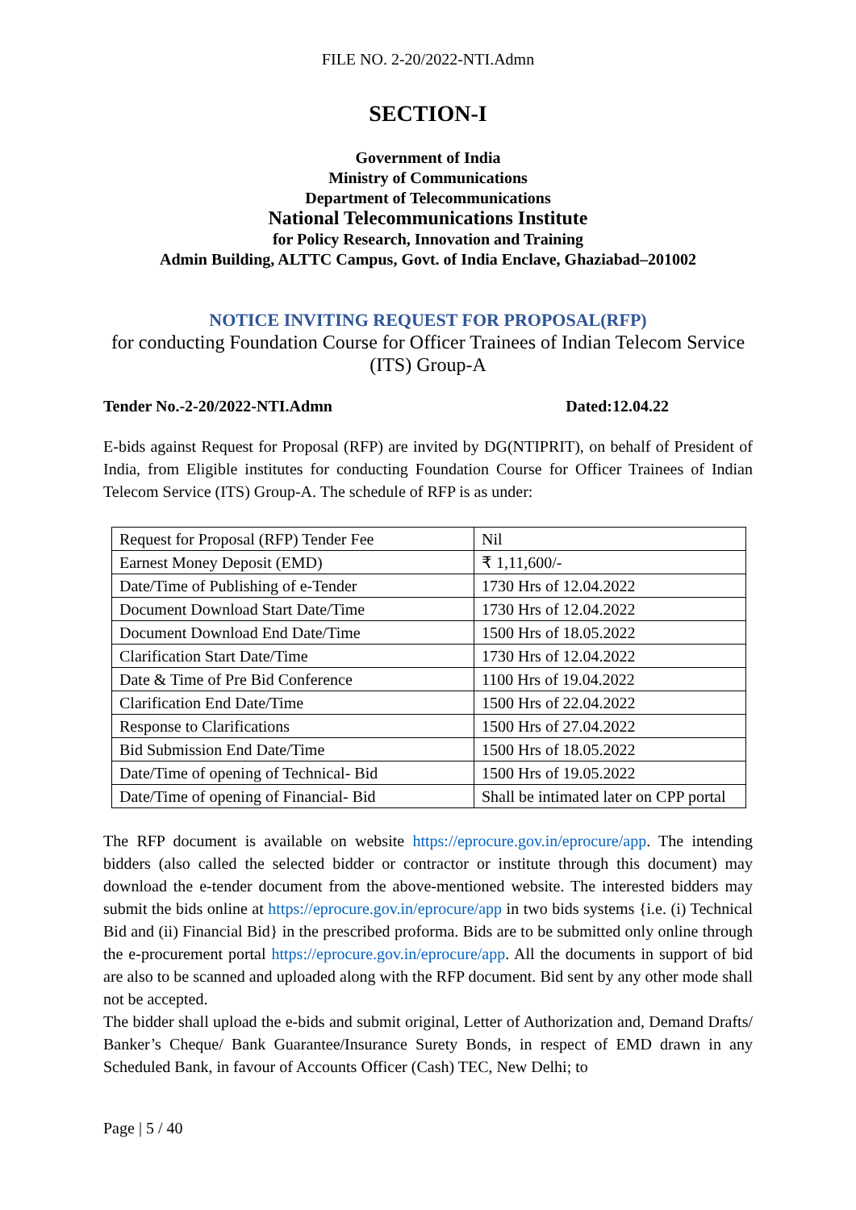FILE NO. 2-20/2022-NTI.Admn
SECTION-I
Government of India
Ministry of Communications
Department of Telecommunications
National Telecommunications Institute
for Policy Research, Innovation and Training
Admin Building, ALTTC Campus, Govt. of India Enclave, Ghaziabad–201002
NOTICE INVITING REQUEST FOR PROPOSAL(RFP)
for conducting Foundation Course for Officer Trainees of Indian Telecom Service (ITS) Group-A
Tender No.-2-20/2022-NTI.Admn Dated:12.04.22
E-bids against Request for Proposal (RFP) are invited by DG(NTIPRIT), on behalf of President of India, from Eligible institutes for conducting Foundation Course for Officer Trainees of Indian Telecom Service (ITS) Group-A. The schedule of RFP is as under:
| Request for Proposal (RFP) Tender Fee | Nil |
| Earnest Money Deposit (EMD) | ₹ 1,11,600/- |
| Date/Time of Publishing of e-Tender | 1730 Hrs of 12.04.2022 |
| Document Download Start Date/Time | 1730 Hrs of 12.04.2022 |
| Document Download End Date/Time | 1500 Hrs of 18.05.2022 |
| Clarification Start Date/Time | 1730 Hrs of 12.04.2022 |
| Date & Time of Pre Bid Conference | 1100 Hrs of 19.04.2022 |
| Clarification End Date/Time | 1500 Hrs of 22.04.2022 |
| Response to Clarifications | 1500 Hrs of 27.04.2022 |
| Bid Submission End Date/Time | 1500 Hrs of 18.05.2022 |
| Date/Time of opening of Technical- Bid | 1500 Hrs of 19.05.2022 |
| Date/Time of opening of Financial- Bid | Shall be intimated later on CPP portal |
The RFP document is available on website https://eprocure.gov.in/eprocure/app. The intending bidders (also called the selected bidder or contractor or institute through this document) may download the e-tender document from the above-mentioned website. The interested bidders may submit the bids online at https://eprocure.gov.in/eprocure/app in two bids systems {i.e. (i) Technical Bid and (ii) Financial Bid} in the prescribed proforma. Bids are to be submitted only online through the e-procurement portal https://eprocure.gov.in/eprocure/app. All the documents in support of bid are also to be scanned and uploaded along with the RFP document. Bid sent by any other mode shall not be accepted.
The bidder shall upload the e-bids and submit original, Letter of Authorization and, Demand Drafts/ Banker’s Cheque/ Bank Guarantee/Insurance Surety Bonds, in respect of EMD drawn in any Scheduled Bank, in favour of Accounts Officer (Cash) TEC, New Delhi; to
Page | 5 / 40